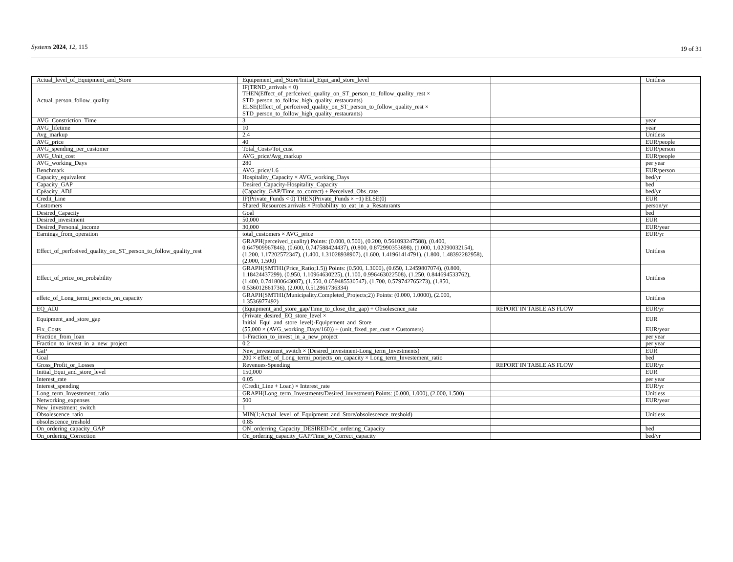Systems 2024, 12, 115 19 of 31
| Actual_level_of_Equipment_and_Store | Equipement_and_Store/Initial_Equi_and_store_level | | Unitless |
| Actual_person_follow_quality | IF(TRND_arrivals < 0) THEN(Effect_of_perfceived_quality_on_ST_person_to_follow_quality_rest × STD_person_to_follow_high_quality_restaurants) ELSE(Effect_of_perfceived_quality_on_ST_person_to_follow_quality_rest × STD_person_to_follow_high_quality_restaurants) | | |
| AVG_Constriction_Time | 3 | | year |
| AVG_lifetime | 10 | | year |
| Avg_markup | 2.4 | | Unitless |
| AVG_price | 40 | | EUR/people |
| AVG_spending_per_customer | Total_Costs/Tot_cust | | EUR/person |
| AVG_Unit_cost | AVG_price/Avg_markup | | EUR/people |
| AVG_working_Days | 280 | | per year |
| Benchmark | AVG_price/1.6 | | EUR/person |
| Capacity_equivalent | Hospitality_Capacity × AVG_working_Days | | bed/yr |
| Capacity_GAP | Desired_Capacity-Hospitality_Capacity | | bed |
| Cpèacity_ADJ | (Capacity_GAP/Time_to_correct) + Perceived_Obs_rate | | bed/yr |
| Credit_Line | IF(Private_Funds < 0) THEN(Private_Funds × −1) ELSE(0) | | EUR |
| Customers | Shared_Resources.arrivals × Probability_to_eat_in_a_Resaturants | | person/yr |
| Desired_Capacity | Goal | | bed |
| Desired_investment | 50,000 | | EUR |
| Desired_Personal_income | 30,000 | | EUR/year |
| Earnings_from_operation | total_customers × AVG_price | | EUR/yr |
| Effect_of_perfceived_quality_on_ST_person_to_follow_quality_rest | GRAPH(perceived_quality) Points: (0.000, 0.500), (0.200, 0.561093247588), (0.400, 0.647909967846), (0.600, 0.747588424437), (0.800, 0.872990353698), (1.000, 1.02090032154), (1.200, 1.17202572347), (1.400, 1.31028938907), (1.600, 1.41961414791), (1.800, 1.48392282958), (2.000, 1.500) | | Unitless |
| Effect_of_price_on_probability | GRAPH(SMTH1(Price_Ratio;1.5)) Points: (0.500, 1.3000), (0.650, 1.2459807074), (0.800, 1.18424437299), (0.950, 1.10964630225), (1.100, 0.996463022508), (1.250, 0.844694533762), (1.400, 0.741800643087), (1.550, 0.659485530547), (1.700, 0.579742765273), (1.850, 0.536012861736), (2.000, 0.512861736334) | | Unitless |
| effetc_of_Long_termi_porjects_on_capacity | GRAPH(SMTH1(Municipality.Completed_Projects;2)) Points: (0.000, 1.0000), (2.000, 1.3536977492) | | Unitless |
| EQ_ADJ | (Equipment_and_store_gap/Time_to_close_the_gap) + Obsolescnce_rate | REPORT IN TABLE AS FLOW | EUR/yr |
| Equipment_and_store_gap | (Private_desired_EQ_store_level × Initial_Equi_and_store_level)-Equipement_and_Store | | EUR |
| Fix_Costs | (55,000 × (AVG_working_Days/160)) + (unit_fixed_per_cust × Customers) | | EUR/year |
| Fraction_from_loan | 1-Fraction_to_invest_in_a_new_project | | per year |
| Fraction_to_invest_in_a_new_project | 0.2 | | per year |
| GaP | New_investment_switch × (Desired_investment-Long_term_Investments) | | EUR |
| Goal | 200 × effetc_of_Long_termi_porjects_on_capacity × Long_term_Investement_ratio | | bed |
| Gross_Profit_or_Losses | Revenues-Spending | REPORT IN TABLE AS FLOW | EUR/yr |
| Initial_Equi_and_store_level | 150,000 | | EUR |
| Interest_rate | 0.05 | | per year |
| Interest_spending | (Credit_Line + Loan) × Interest_rate | | EUR/yr |
| Long_term_Investement_ratio | GRAPH(Long_term_Investments/Desired_investment) Points: (0.000, 1.000), (2.000, 1.500) | | Unitless |
| Networking_expenses | 500 | | EUR/year |
| New_investment_switch | 1 | | |
| Obsolescence_ratio | MIN(1;Actual_level_of_Equipment_and_Store/obsolescence_treshold) | | Unitless |
| obsolescence_treshold | 0.85 | | |
| On_ordering_capacity_GAP | ON_orderring_Capacity_DESIRED-On_ordering_Capacity | | bed |
| On_ordering_Correction | On_ordering_capacity_GAP/Time_to_Correct_capacity | | bed/yr |